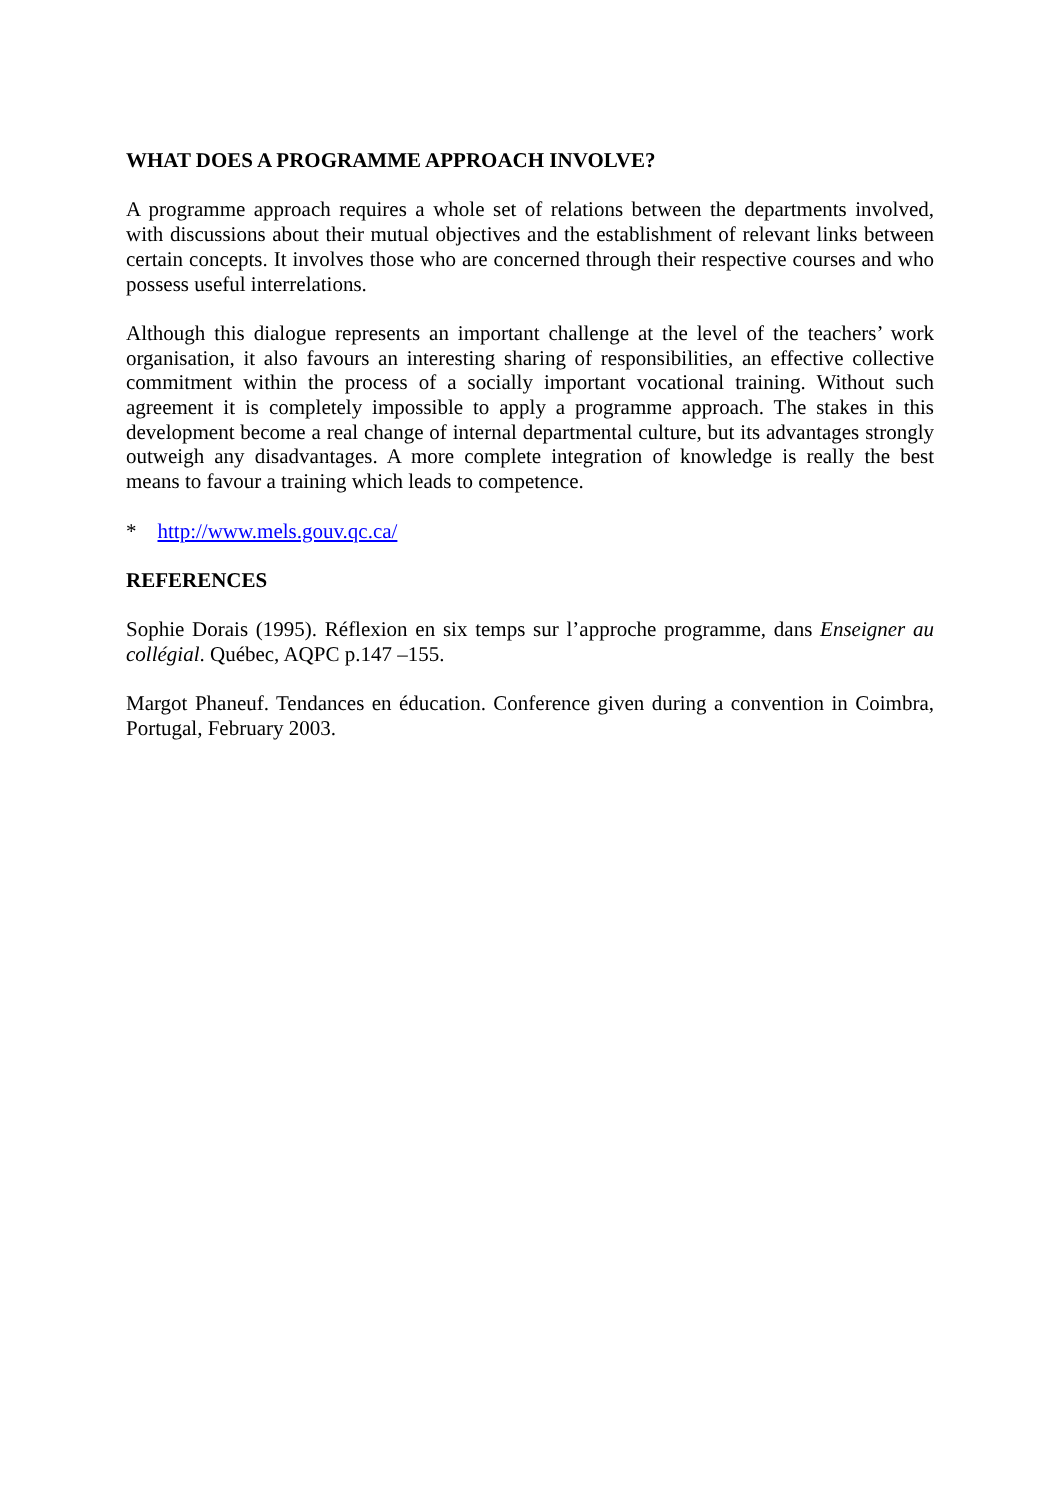WHAT DOES A PROGRAMME APPROACH INVOLVE?
A programme approach requires a whole set of relations between the departments involved, with discussions about their mutual objectives and the establishment of relevant links between certain concepts. It involves those who are concerned through their respective courses and who possess useful interrelations.
Although this dialogue represents an important challenge at the level of the teachers’ work organisation, it also favours an interesting sharing of responsibilities, an effective collective commitment within the process of a socially important vocational training. Without such agreement it is completely impossible to apply a programme approach. The stakes in this development become a real change of internal departmental culture, but its advantages strongly outweigh any disadvantages. A more complete integration of knowledge is really the best means to favour a training which leads to competence.
* http://www.mels.gouv.qc.ca/
REFERENCES
Sophie Dorais (1995). Réflexion en six temps sur l’approche programme, dans Enseigner au collégial. Québec, AQPC p.147 –155.
Margot Phaneuf. Tendances en éducation. Conference given during a convention in Coimbra, Portugal, February 2003.